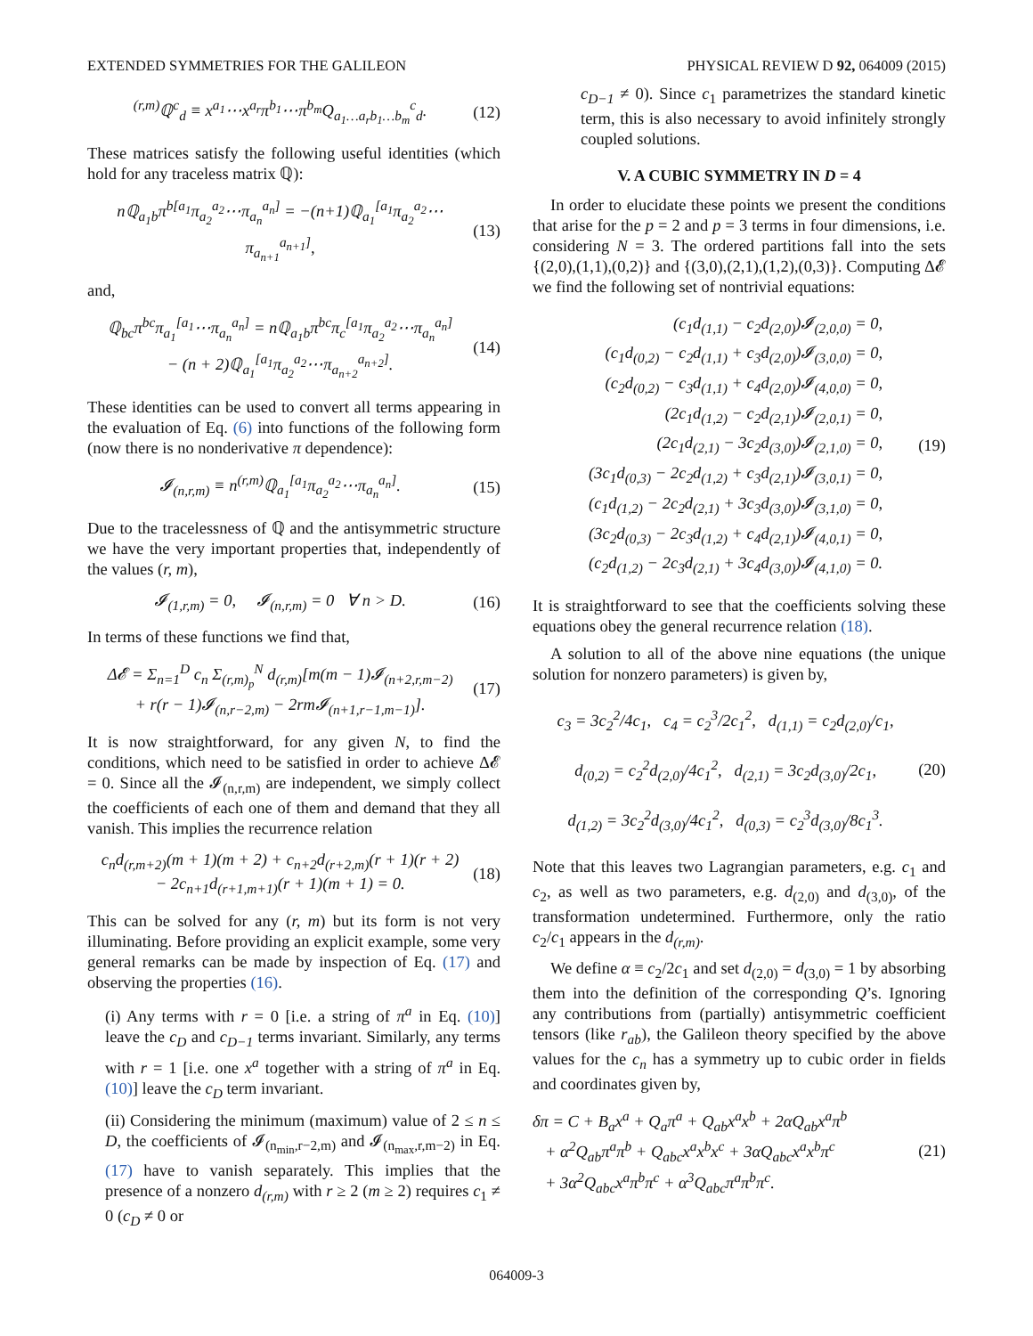EXTENDED SYMMETRIES FOR THE GALILEON PHYSICAL REVIEW D 92, 064009 (2015)
<sup>(r,m)</sup>ℚ<sup>c</sup><sub>d</sub> ≡ x<sup>a<sub>1</sub></sup>⋯x<sup>a<sub>r</sub></sup>π<sup>b<sub>1</sub></sup>⋯π<sup>b<sub>m</sub></sup>Q<sub>a<sub>1</sub>…a<sub>r</sub>b<sub>1</sub>…b<sub>m</sub></sub><sup>c</sup><sub>d</sub>. (12)
These matrices satisfy the following useful identities (which hold for any traceless matrix ℚ):
nℚ<sub>a<sub>1</sub>b</sub>π<sup>b[a<sub>1</sub></sup>π<sub>a<sub>2</sub></sub><sup>a<sub>2</sub></sup>⋯π<sub>a<sub>n</sub></sub><sup>a<sub>n</sub>]</sup> = −(n+1)ℚ<sub>a<sub>1</sub></sub><sup>[a<sub>1</sub></sup>π<sub>a<sub>2</sub></sub><sup>a<sub>2</sub></sup>⋯π<sub>a<sub>n+1</sub></sub><sup>a<sub>n+1</sub>]</sup>, (13)
and,
ℚ<sub>bc</sub>π<sup>bc</sup>π<sub>a<sub>1</sub></sub><sup>[a<sub>1</sub></sup>⋯π<sub>a<sub>n</sub></sub><sup>a<sub>n</sub>]</sup> = nℚ<sub>a<sub>1</sub>b</sub>π<sup>bc</sup>π<sub>c</sub><sup>[a<sub>1</sub></sup>π<sub>a<sub>2</sub></sub><sup>a<sub>2</sub></sup>⋯π<sub>a<sub>n</sub></sub><sup>a<sub>n</sub>]</sup>
− (n + 2)ℚ<sub>a<sub>1</sub></sub><sup>[a<sub>1</sub></sup>π<sub>a<sub>2</sub></sub><sup>a<sub>2</sub></sup>⋯π<sub>a<sub>n+2</sub></sub><sup>a<sub>n+2</sub>]</sup>. (14)
These identities can be used to convert all terms appearing in the evaluation of Eq. (6) into functions of the following form (now there is no nonderivative π dependence):
𝓘<sub>(n,r,m)</sub> ≡ n<sup>(r,m)</sup>ℚ<sub>a<sub>1</sub></sub><sup>[a<sub>1</sub></sup>π<sub>a<sub>2</sub></sub><sup>a<sub>2</sub></sup>⋯π<sub>a<sub>n</sub></sub><sup>a<sub>n</sub>]</sup>. (15)
Due to the tracelessness of ℚ and the antisymmetric structure we have the very important properties that, independently of the values (r, m),
𝓘<sub>(1,r,m)</sub> = 0, 𝓘<sub>(n,r,m)</sub> = 0 ∀ n > D. (16)
In terms of these functions we find that,
Δ𝓔 = Σ<sub>n=1</sub><sup>D</sup> c<sub>n</sub> Σ<sub>(r,m)<sub>p</sub></sub><sup>N</sup> d<sub>(r,m)</sub>[m(m − 1)𝓘<sub>(n+2,r,m−2)</sub>
+ r(r − 1)𝓘<sub>(n,r−2,m)</sub> − 2rm𝓘<sub>(n+1,r−1,m−1)</sub>]. (17)
It is now straightforward, for any given N, to find the conditions, which need to be satisfied in order to achieve Δ𝓔 = 0. Since all the 𝓘<sub>(n,r,m)</sub> are independent, we simply collect the coefficients of each one of them and demand that they all vanish. This implies the recurrence relation
c<sub>n</sub>d<sub>(r,m+2)</sub>(m + 1)(m + 2) + c<sub>n+2</sub>d<sub>(r+2,m)</sub>(r + 1)(r + 2)
− 2c<sub>n+1</sub>d<sub>(r+1,m+1)</sub>(r + 1)(m + 1) = 0. (18)
This can be solved for any (r, m) but its form is not very illuminating. Before providing an explicit example, some very general remarks can be made by inspection of Eq. (17) and observing the properties (16).
(i) Any terms with r = 0 [i.e. a string of π<sup>a</sup> in Eq. (10)] leave the c<sub>D</sub> and c<sub>D−1</sub> terms invariant. Similarly, any terms with r = 1 [i.e. one x<sup>a</sup> together with a string of π<sup>a</sup> in Eq. (10)] leave the c<sub>D</sub> term invariant.
(ii) Considering the minimum (maximum) value of 2 ≤ n ≤ D, the coefficients of 𝓘<sub>(n<sub>min</sub>,r−2,m)</sub> and 𝓘<sub>(n<sub>max</sub>,r,m−2)</sub> in Eq. (17) have to vanish separately. This implies that the presence of a nonzero d<sub>(r,m)</sub> with r ≥ 2 (m ≥ 2) requires c<sub>1</sub> ≠ 0 (c<sub>D</sub> ≠ 0 or
c<sub>D−1</sub> ≠ 0). Since c<sub>1</sub> parametrizes the standard kinetic term, this is also necessary to avoid infinitely strongly coupled solutions.
V. A CUBIC SYMMETRY IN D = 4
In order to elucidate these points we present the conditions that arise for the p = 2 and p = 3 terms in four dimensions, i.e. considering N = 3. The ordered partitions fall into the sets {(2,0),(1,1),(0,2)} and {(3,0),(2,1),(1,2),(0,3)}. Computing Δ𝓔 we find the following set of nontrivial equations:
(c<sub>1</sub>d<sub>(1,1)</sub> − c<sub>2</sub>d<sub>(2,0)</sub>)𝓘<sub>(2,0,0)</sub> = 0,
(c<sub>1</sub>d<sub>(0,2)</sub> − c<sub>2</sub>d<sub>(1,1)</sub> + c<sub>3</sub>d<sub>(2,0)</sub>)𝓘<sub>(3,0,0)</sub> = 0,
(c<sub>2</sub>d<sub>(0,2)</sub> − c<sub>3</sub>d<sub>(1,1)</sub> + c<sub>4</sub>d<sub>(2,0)</sub>)𝓘<sub>(4,0,0)</sub> = 0,
(2c<sub>1</sub>d<sub>(1,2)</sub> − c<sub>2</sub>d<sub>(2,1)</sub>)𝓘<sub>(2,0,1)</sub> = 0,
(2c<sub>1</sub>d<sub>(2,1)</sub> − 3c<sub>2</sub>d<sub>(3,0)</sub>)𝓘<sub>(2,1,0)</sub> = 0,
(3c<sub>1</sub>d<sub>(0,3)</sub> − 2c<sub>2</sub>d<sub>(1,2)</sub> + c<sub>3</sub>d<sub>(2,1)</sub>)𝓘<sub>(3,0,1)</sub> = 0,
(c<sub>1</sub>d<sub>(1,2)</sub> − 2c<sub>2</sub>d<sub>(2,1)</sub> + 3c<sub>3</sub>d<sub>(3,0)</sub>)𝓘<sub>(3,1,0)</sub> = 0,
(3c<sub>2</sub>d<sub>(0,3)</sub> − 2c<sub>3</sub>d<sub>(1,2)</sub> + c<sub>4</sub>d<sub>(2,1)</sub>)𝓘<sub>(4,0,1)</sub> = 0,
(c<sub>2</sub>d<sub>(1,2)</sub> − 2c<sub>3</sub>d<sub>(2,1)</sub> + 3c<sub>4</sub>d<sub>(3,0)</sub>)𝓘<sub>(4,1,0)</sub> = 0.
(19)
It is straightforward to see that the coefficients solving these equations obey the general recurrence relation (18).
A solution to all of the above nine equations (the unique solution for nonzero parameters) is given by,
c<sub>3</sub> = 3c<sub>2</sub><sup>2</sup>/4c<sub>1</sub>, c<sub>4</sub> = c<sub>2</sub><sup>3</sup>/2c<sub>1</sub><sup>2</sup>, d<sub>(1,1)</sub> = c<sub>2</sub>d<sub>(2,0)</sub>/c<sub>1</sub>,
d<sub>(0,2)</sub> = c<sub>2</sub><sup>2</sup>d<sub>(2,0)</sub>/4c<sub>1</sub><sup>2</sup>, d<sub>(2,1)</sub> = 3c<sub>2</sub>d<sub>(3,0)</sub>/2c<sub>1</sub>,
d<sub>(1,2)</sub> = 3c<sub>2</sub><sup>2</sup>d<sub>(3,0)</sub>/4c<sub>1</sub><sup>2</sup>, d<sub>(0,3)</sub> = c<sub>2</sub><sup>3</sup>d<sub>(3,0)</sub>/8c<sub>1</sub><sup>3</sup>. (20)
Note that this leaves two Lagrangian parameters, e.g. c<sub>1</sub> and c<sub>2</sub>, as well as two parameters, e.g. d<sub>(2,0)</sub> and d<sub>(3,0)</sub>, of the transformation undetermined. Furthermore, only the ratio c<sub>2</sub>/c<sub>1</sub> appears in the d<sub>(r,m)</sub>.
We define α ≡ c<sub>2</sub>/2c<sub>1</sub> and set d<sub>(2,0)</sub> = d<sub>(3,0)</sub> = 1 by absorbing them into the definition of the corresponding Q’s. Ignoring any contributions from (partially) antisymmetric coefficient tensors (like r<sub>ab</sub>), the Galileon theory specified by the above values for the c<sub>n</sub> has a symmetry up to cubic order in fields and coordinates given by,
δπ = C + B<sub>a</sub>x<sup>a</sup> + Q<sub>a</sub>π<sup>a</sup> + Q<sub>ab</sub>x<sup>a</sup>x<sup>b</sup> + 2αQ<sub>ab</sub>x<sup>a</sup>π<sup>b</sup>
+ α<sup>2</sup>Q<sub>ab</sub>π<sup>a</sup>π<sup>b</sup> + Q<sub>abc</sub>x<sup>a</sup>x<sup>b</sup>x<sup>c</sup> + 3αQ<sub>abc</sub>x<sup>a</sup>x<sup>b</sup>π<sup>c</sup>
+ 3α<sup>2</sup>Q<sub>abc</sub>x<sup>a</sup>π<sup>b</sup>π<sup>c</sup> + α<sup>3</sup>Q<sub>abc</sub>π<sup>a</sup>π<sup>b</sup>π<sup>c</sup>. (21)
064009-3